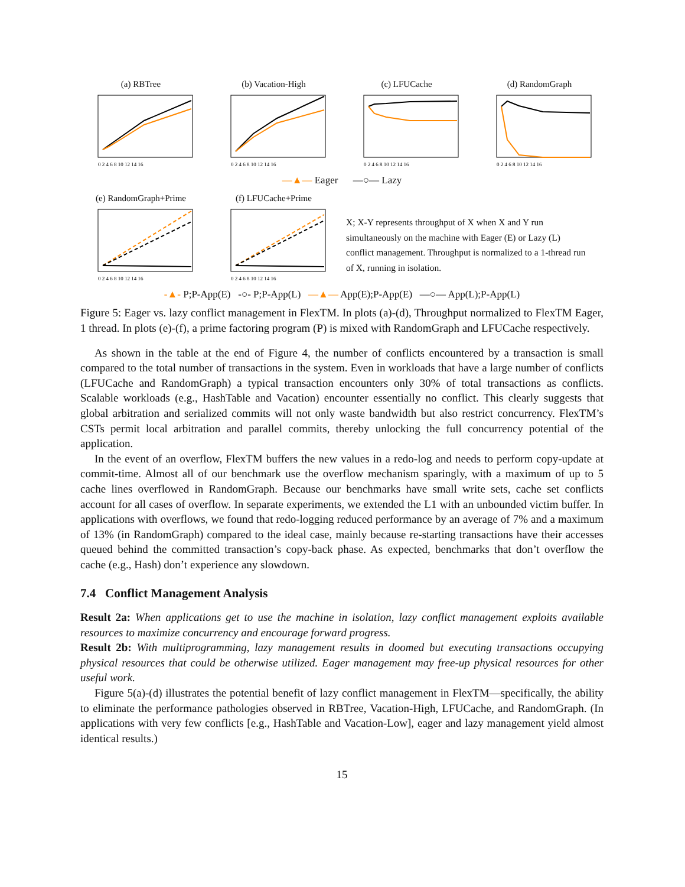(a) RBTree
0 2 4 6 8 10 12 14 16
(b) Vacation-High
0 2 4 6 8 10 12 14 16
(c) LFUCache
0 2 4 6 8 10 12 14 16
(d) RandomGraph
0 2 4 6 8 10 12 14 16
—▲— Eager —○— Lazy
(e) RandomGraph+Prime
0 2 4 6 8 10 12 14 16
(f) LFUCache+Prime
0 2 4 6 8 10 12 14 16
X; X-Y represents throughput of X when X and Y run simultaneously on the machine with Eager (E) or Lazy (L) conflict management. Throughput is normalized to a 1-thread run of X, running in isolation.
-▲- P;P-App(E) -○- P;P-App(L) —▲— App(E);P-App(E) —○— App(L);P-App(L)
Figure 5: Eager vs. lazy conflict management in FlexTM. In plots (a)-(d), Throughput normalized to FlexTM Eager, 1 thread. In plots (e)-(f), a prime factoring program (P) is mixed with RandomGraph and LFUCache respectively.
As shown in the table at the end of Figure 4, the number of conflicts encountered by a transaction is small compared to the total number of transactions in the system. Even in workloads that have a large number of conflicts (LFUCache and RandomGraph) a typical transaction encounters only 30% of total transactions as conflicts. Scalable workloads (e.g., HashTable and Vacation) encounter essentially no conflict. This clearly suggests that global arbitration and serialized commits will not only waste bandwidth but also restrict concurrency. FlexTM’s CSTs permit local arbitration and parallel commits, thereby unlocking the full concurrency potential of the application.
In the event of an overflow, FlexTM buffers the new values in a redo-log and needs to perform copy-update at commit-time. Almost all of our benchmark use the overflow mechanism sparingly, with a maximum of up to 5 cache lines overflowed in RandomGraph. Because our benchmarks have small write sets, cache set conflicts account for all cases of overflow. In separate experiments, we extended the L1 with an unbounded victim buffer. In applications with overflows, we found that redo-logging reduced performance by an average of 7% and a maximum of 13% (in RandomGraph) compared to the ideal case, mainly because re-starting transactions have their accesses queued behind the committed transaction’s copy-back phase. As expected, benchmarks that don’t overflow the cache (e.g., Hash) don’t experience any slowdown.
7.4 Conflict Management Analysis
Result 2a: When applications get to use the machine in isolation, lazy conflict management exploits available resources to maximize concurrency and encourage forward progress.
Result 2b: With multiprogramming, lazy management results in doomed but executing transactions occupying physical resources that could be otherwise utilized. Eager management may free-up physical resources for other useful work.
Figure 5(a)-(d) illustrates the potential benefit of lazy conflict management in FlexTM—specifically, the ability to eliminate the performance pathologies observed in RBTree, Vacation-High, LFUCache, and RandomGraph. (In applications with very few conflicts [e.g., HashTable and Vacation-Low], eager and lazy management yield almost identical results.)
15